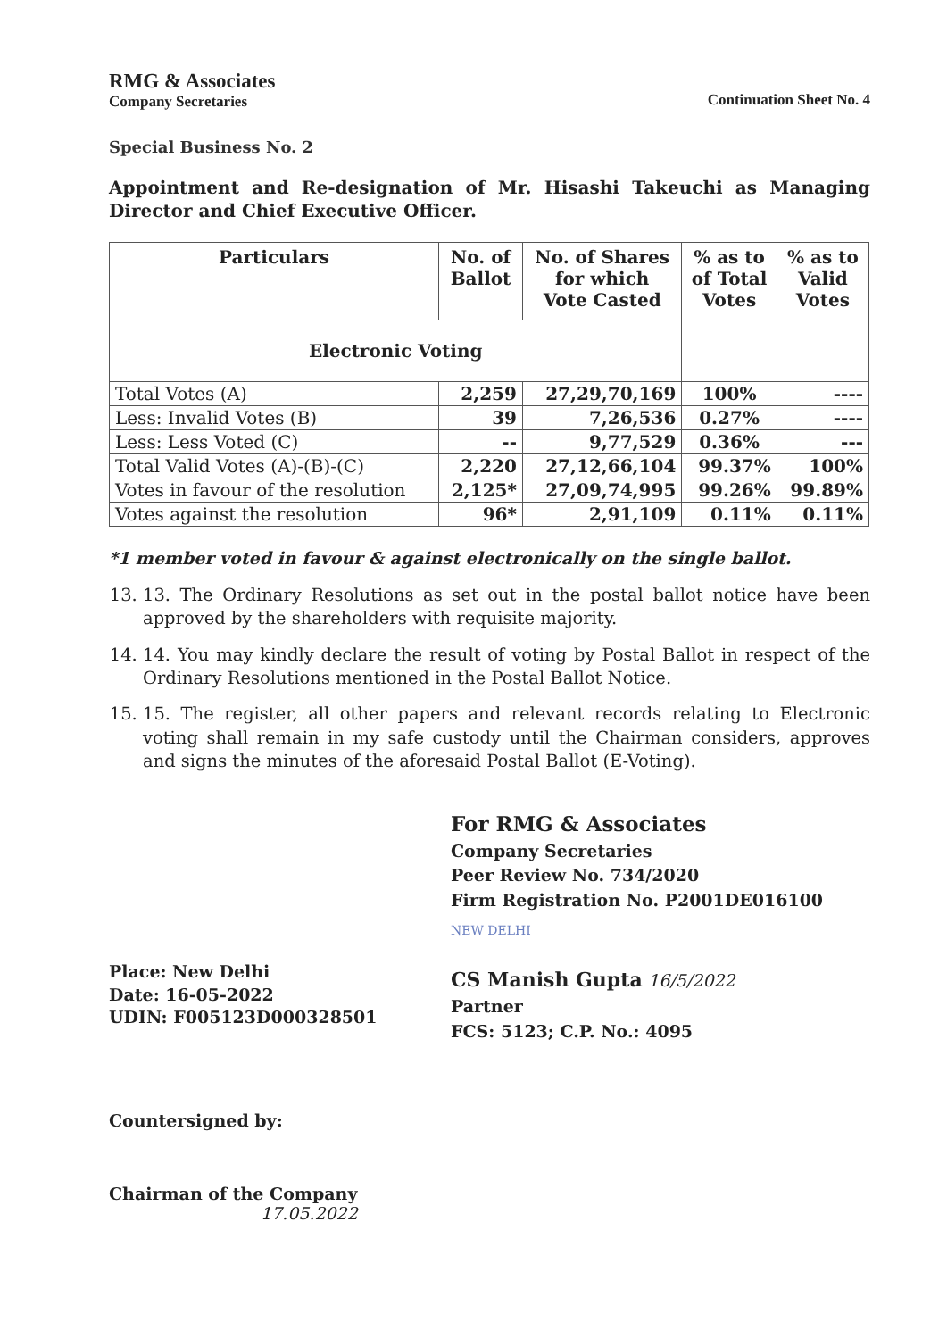RMG & Associates
Company Secretaries
Continuation Sheet No. 4
Special Business No. 2
Appointment and Re-designation of Mr. Hisashi Takeuchi as Managing Director and Chief Executive Officer.
| Particulars | No. of Ballot | No. of Shares for which Vote Casted | % as to of Total Votes | % as to Valid Votes |
| --- | --- | --- | --- | --- |
| Electronic Voting | | | | |
| Total Votes (A) | 2,259 | 27,29,70,169 | 100% | ---- |
| Less: Invalid Votes (B) | 39 | 7,26,536 | 0.27% | ---- |
| Less: Less Voted (C) | -- | 9,77,529 | 0.36% | --- |
| Total Valid Votes (A)-(B)-(C) | 2,220 | 27,12,66,104 | 99.37% | 100% |
| Votes in favour of the resolution | 2,125* | 27,09,74,995 | 99.26% | 99.89% |
| Votes against the resolution | 96* | 2,91,109 | 0.11% | 0.11% |
*1 member voted in favour & against electronically on the single ballot.
13. 13. The Ordinary Resolutions as set out in the postal ballot notice have been approved by the shareholders with requisite majority.
14. 14. You may kindly declare the result of voting by Postal Ballot in respect of the Ordinary Resolutions mentioned in the Postal Ballot Notice.
15. 15. The register, all other papers and relevant records relating to Electronic voting shall remain in my safe custody until the Chairman considers, approves and signs the minutes of the aforesaid Postal Ballot (E-Voting).
Place: New Delhi
Date: 16-05-2022
UDIN: F005123D000328501
For RMG & Associates
Company Secretaries
Peer Review No. 734/2020
Firm Registration No. P2001DE016100
NEW DELHI
CS Manish Gupta 16/5/2022
Partner
FCS: 5123; C.P. No.: 4095
Countersigned by:
Chairman of the Company
17.05.2022